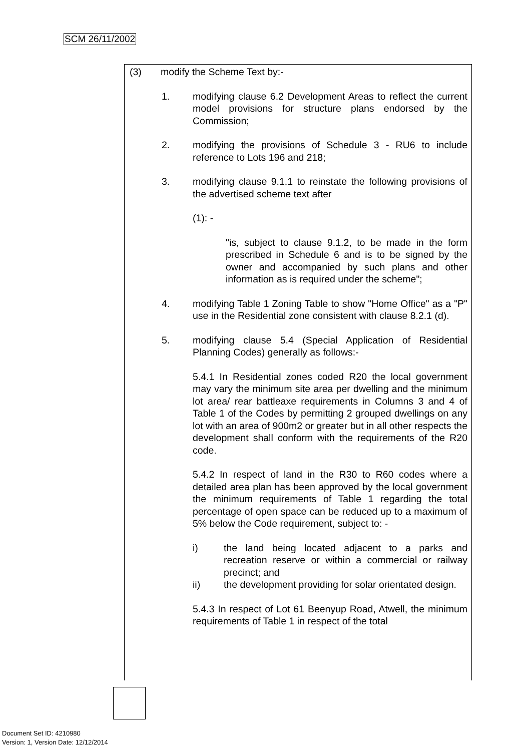SCM 26/11/2002
(3) modify the Scheme Text by:-
1. modifying clause 6.2 Development Areas to reflect the current model provisions for structure plans endorsed by the Commission;
2. modifying the provisions of Schedule 3 - RU6 to include reference to Lots 196 and 218;
3. modifying clause 9.1.1 to reinstate the following provisions of the advertised scheme text after
(1): -
"is, subject to clause 9.1.2, to be made in the form prescribed in Schedule 6 and is to be signed by the owner and accompanied by such plans and other information as is required under the scheme";
4. modifying Table 1 Zoning Table to show "Home Office" as a "P" use in the Residential zone consistent with clause 8.2.1 (d).
5. modifying clause 5.4 (Special Application of Residential Planning Codes) generally as follows:-
5.4.1 In Residential zones coded R20 the local government may vary the minimum site area per dwelling and the minimum lot area/ rear battleaxe requirements in Columns 3 and 4 of Table 1 of the Codes by permitting 2 grouped dwellings on any lot with an area of 900m2 or greater but in all other respects the development shall conform with the requirements of the R20 code.
5.4.2 In respect of land in the R30 to R60 codes where a detailed area plan has been approved by the local government the minimum requirements of Table 1 regarding the total percentage of open space can be reduced up to a maximum of 5% below the Code requirement, subject to: -
i) the land being located adjacent to a parks and recreation reserve or within a commercial or railway precinct; and
ii) the development providing for solar orientated design.
5.4.3 In respect of Lot 61 Beenyup Road, Atwell, the minimum requirements of Table 1 in respect of the total
Document Set ID: 4210980
Version: 1, Version Date: 12/12/2014